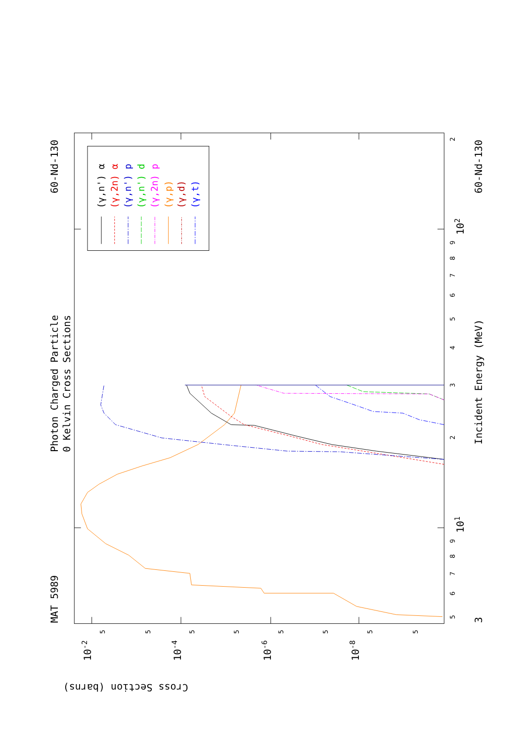Photon Charged Particle
0 Kelvin Cross Sections
MAT 5989
60-Nd-130
60-Nd-130
Incident Energy (MeV)
Cross Section (barns)
10-2
10-4
10-6
10-8
101
102
3
5
6
7
8
9
2
3
4
5
6
7
8
9
2
5
5
5
5
5
5
5
5
(γ,n') α
(γ,2n) α
(γ,n') p
(γ,n') d
(γ,2n) p
(γ,p)
(γ,d)
(γ,t)